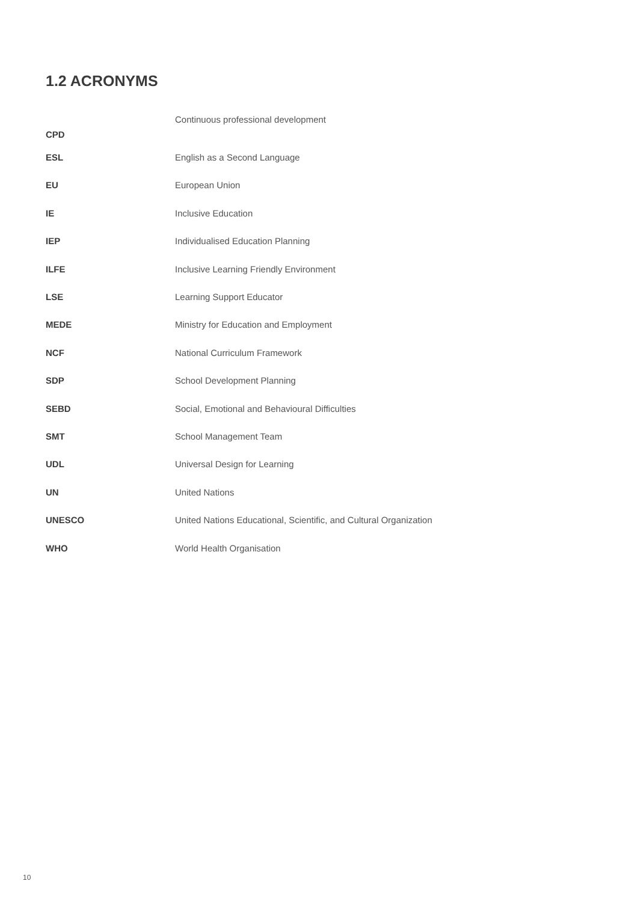1.2 ACRONYMS
| CPD | Continuous professional development |
| ESL | English as a Second Language |
| EU | European Union |
| IE | Inclusive Education |
| IEP | Individualised Education Planning |
| ILFE | Inclusive Learning Friendly Environment |
| LSE | Learning Support Educator |
| MEDE | Ministry for Education and Employment |
| NCF | National Curriculum Framework |
| SDP | School Development Planning |
| SEBD | Social, Emotional and Behavioural Difficulties |
| SMT | School Management Team |
| UDL | Universal Design for Learning |
| UN | United Nations |
| UNESCO | United Nations Educational, Scientific, and Cultural Organization |
| WHO | World Health Organisation |
10